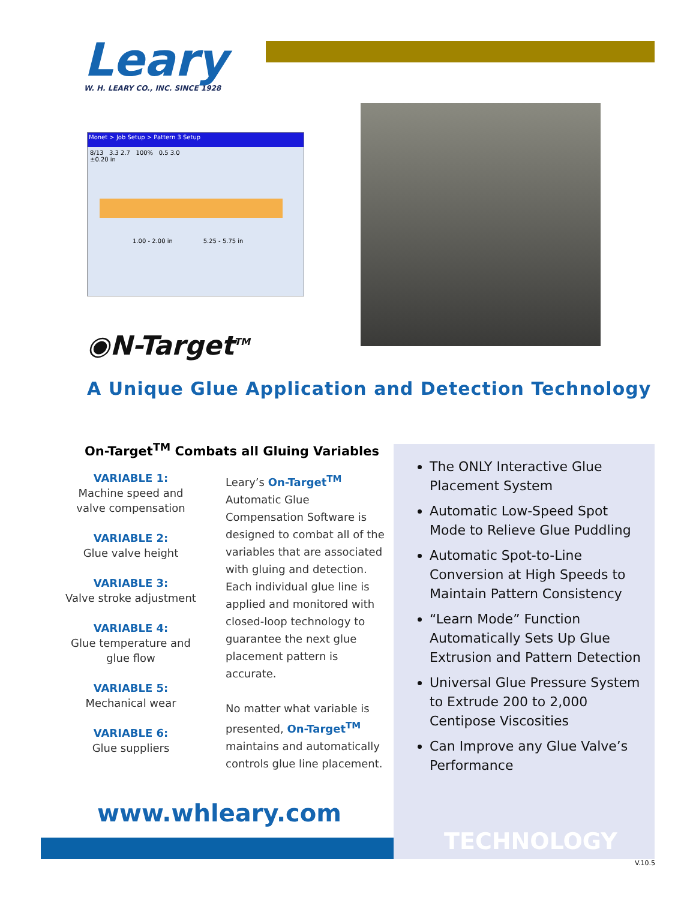Leary
W. H. LEARY CO., INC. SINCE 1928
Monet > Job Setup > Pattern 3 Setup
8/13 3.3 2.7 100% 0.5 3.0
±0.20 in
1.00 - 2.00 in 5.25 - 5.75 in
◉N-Target<sup>TM</sup>
A Unique Glue Application and Detection Technology
On-Target<sup>TM</sup> Combats all Gluing Variables
VARIABLE 1:
Machine speed and
valve compensation
VARIABLE 2:
Glue valve height
VARIABLE 3:
Valve stroke adjustment
VARIABLE 4:
Glue temperature and
glue flow
VARIABLE 5:
Mechanical wear
VARIABLE 6:
Glue suppliers
Leary’s On-Target<sup>TM</sup> Automatic Glue Compensation Software is designed to combat all of the variables that are associated with gluing and detection. Each individual glue line is applied and monitored with closed-loop technology to guarantee the next glue placement pattern is accurate.
No matter what variable is presented, On-Target<sup>TM</sup> maintains and automatically controls glue line placement.
The ONLY Interactive Glue Placement System
Automatic Low-Speed Spot Mode to Relieve Glue Puddling
Automatic Spot-to-Line Conversion at High Speeds to Maintain Pattern Consistency
“Learn Mode” Function Automatically Sets Up Glue Extrusion and Pattern Detection
Universal Glue Pressure System to Extrude 200 to 2,000 Centipose Viscosities
Can Improve any Glue Valve’s Performance
www.whleary.com
TECHNOLOGY
V.10.5